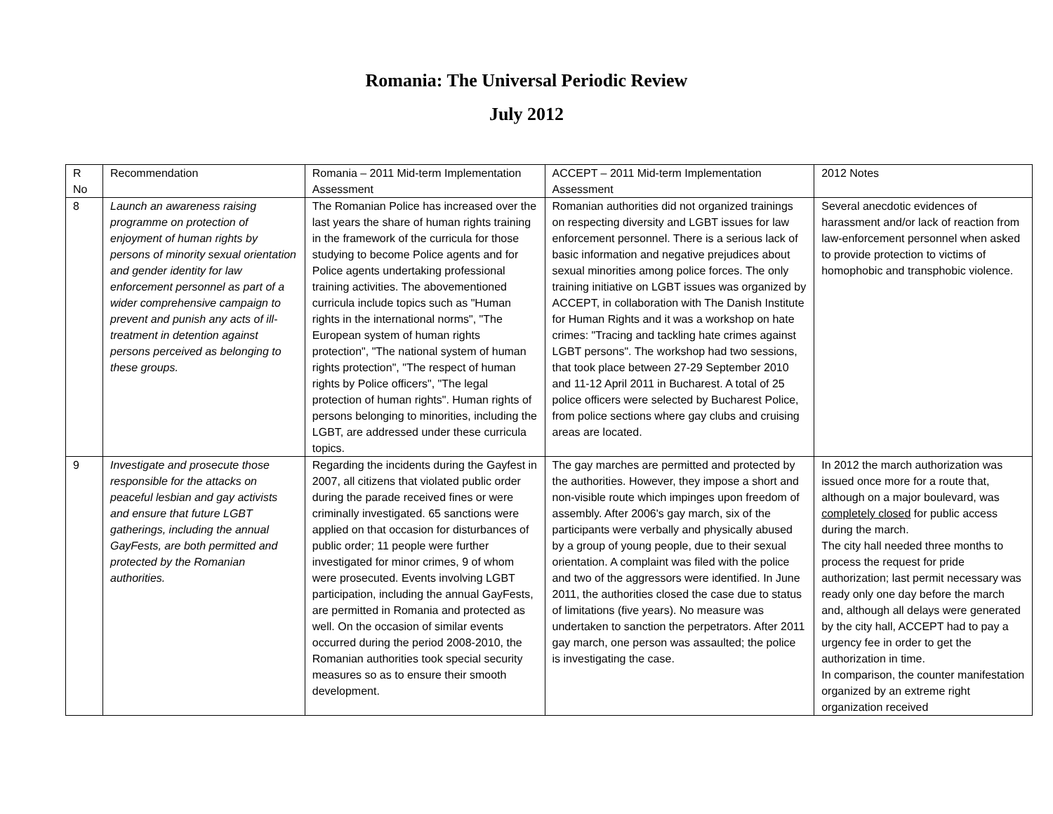Romania: The Universal Periodic Review
July 2012
| R No | Recommendation | Romania – 2011 Mid-term Implementation Assessment | ACCEPT – 2011 Mid-term Implementation Assessment | 2012 Notes |
| 8 | Launch an awareness raising programme on protection of enjoyment of human rights by persons of minority sexual orientation and gender identity for law enforcement personnel as part of a wider comprehensive campaign to prevent and punish any acts of ill-treatment in detention against persons perceived as belonging to these groups. | The Romanian Police has increased over the last years the share of human rights training in the framework of the curricula for those studying to become Police agents and for Police agents undertaking professional training activities. The abovementioned curricula include topics such as "Human rights in the international norms", "The European system of human rights protection", "The national system of human rights protection", "The respect of human rights by Police officers", "The legal protection of human rights". Human rights of persons belonging to minorities, including the LGBT, are addressed under these curricula topics. | Romanian authorities did not organized trainings on respecting diversity and LGBT issues for law enforcement personnel. There is a serious lack of basic information and negative prejudices about sexual minorities among police forces. The only training initiative on LGBT issues was organized by ACCEPT, in collaboration with The Danish Institute for Human Rights and it was a workshop on hate crimes: "Tracing and tackling hate crimes against LGBT persons". The workshop had two sessions, that took place between 27-29 September 2010 and 11-12 April 2011 in Bucharest. A total of 25 police officers were selected by Bucharest Police, from police sections where gay clubs and cruising areas are located. | Several anecdotic evidences of harassment and/or lack of reaction from law-enforcement personnel when asked to provide protection to victims of homophobic and transphobic violence. |
| 9 | Investigate and prosecute those responsible for the attacks on peaceful lesbian and gay activists and ensure that future LGBT gatherings, including the annual GayFests, are both permitted and protected by the Romanian authorities. | Regarding the incidents during the Gayfest in 2007, all citizens that violated public order during the parade received fines or were criminally investigated. 65 sanctions were applied on that occasion for disturbances of public order; 11 people were further investigated for minor crimes, 9 of whom were prosecuted. Events involving LGBT participation, including the annual GayFests, are permitted in Romania and protected as well. On the occasion of similar events occurred during the period 2008-2010, the Romanian authorities took special security measures so as to ensure their smooth development. | The gay marches are permitted and protected by the authorities. However, they impose a short and non-visible route which impinges upon freedom of assembly. After 2006's gay march, six of the participants were verbally and physically abused by a group of young people, due to their sexual orientation. A complaint was filed with the police and two of the aggressors were identified. In June 2011, the authorities closed the case due to status of limitations (five years). No measure was undertaken to sanction the perpetrators. After 2011 gay march, one person was assaulted; the police is investigating the case. | In 2012 the march authorization was issued once more for a route that, although on a major boulevard, was completely closed for public access during the march. The city hall needed three months to process the request for pride authorization; last permit necessary was ready only one day before the march and, although all delays were generated by the city hall, ACCEPT had to pay a urgency fee in order to get the authorization in time. In comparison, the counter manifestation organized by an extreme right organization received |